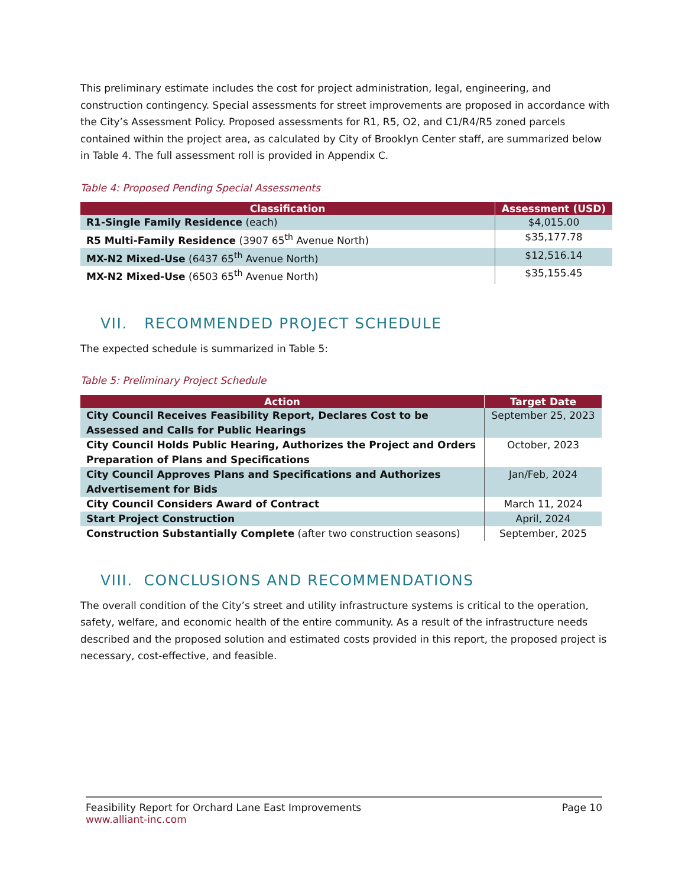This preliminary estimate includes the cost for project administration, legal, engineering, and construction contingency. Special assessments for street improvements are proposed in accordance with the City’s Assessment Policy. Proposed assessments for R1, R5, O2, and C1/R4/R5 zoned parcels contained within the project area, as calculated by City of Brooklyn Center staff, are summarized below in Table 4. The full assessment roll is provided in Appendix C.
Table 4: Proposed Pending Special Assessments
| Classification | Assessment (USD) |
| --- | --- |
| R1-Single Family Residence (each) | $4,015.00 |
| R5 Multi-Family Residence (3907 65<sup>th</sup> Avenue North) | $35,177.78 |
| MX-N2 Mixed-Use (6437 65<sup>th</sup> Avenue North) | $12,516.14 |
| MX-N2 Mixed-Use (6503 65<sup>th</sup> Avenue North) | $35,155.45 |
VII. RECOMMENDED PROJECT SCHEDULE
The expected schedule is summarized in Table 5:
Table 5: Preliminary Project Schedule
| Action | Target Date |
| --- | --- |
| City Council Receives Feasibility Report, Declares Cost to be Assessed and Calls for Public Hearings | September 25, 2023 |
| City Council Holds Public Hearing, Authorizes the Project and Orders Preparation of Plans and Specifications | October, 2023 |
| City Council Approves Plans and Specifications and Authorizes Advertisement for Bids | Jan/Feb, 2024 |
| City Council Considers Award of Contract | March 11, 2024 |
| Start Project Construction | April, 2024 |
| Construction Substantially Complete (after two construction seasons) | September, 2025 |
VIII. CONCLUSIONS AND RECOMMENDATIONS
The overall condition of the City’s street and utility infrastructure systems is critical to the operation, safety, welfare, and economic health of the entire community. As a result of the infrastructure needs described and the proposed solution and estimated costs provided in this report, the proposed project is necessary, cost-effective, and feasible.
Feasibility Report for Orchard Lane East Improvements Page 10
www.alliant-inc.com